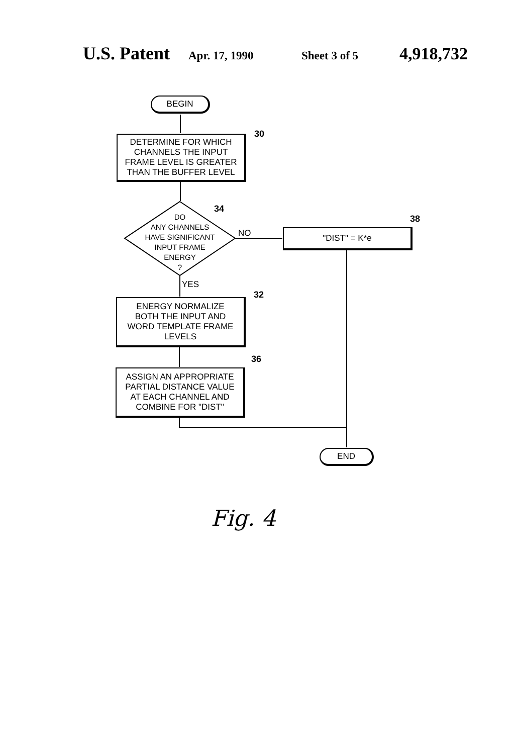U.S. Patent
Apr. 17, 1990 Sheet 3 of 5
4,918,732
BEGIN
DETERMINE FOR WHICH
CHANNELS THE INPUT
FRAME LEVEL IS GREATER
THAN THE BUFFER LEVEL
30
DO
ANY CHANNELS
HAVE SIGNIFICANT
INPUT FRAME
ENERGY
?
34
NO "DIST" = K*e
38
YES
ENERGY NORMALIZE
BOTH THE INPUT AND
WORD TEMPLATE FRAME
LEVELS
32
ASSIGN AN APPROPRIATE
PARTIAL DISTANCE VALUE
AT EACH CHANNEL AND
COMBINE FOR "DIST"
36
END
Fig. 4